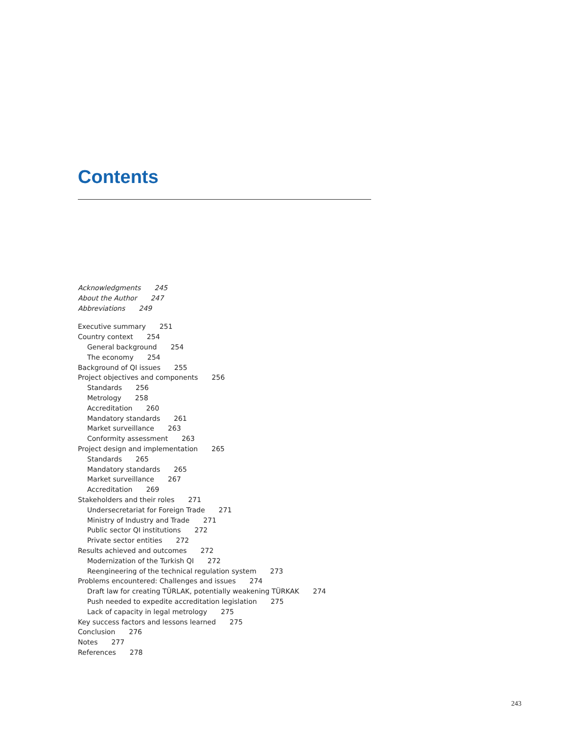Contents
Acknowledgments 245
About the Author 247
Abbreviations 249
Executive summary 251
Country context 254
General background 254
The economy 254
Background of QI issues 255
Project objectives and components 256
Standards 256
Metrology 258
Accreditation 260
Mandatory standards 261
Market surveillance 263
Conformity assessment 263
Project design and implementation 265
Standards 265
Mandatory standards 265
Market surveillance 267
Accreditation 269
Stakeholders and their roles 271
Undersecretariat for Foreign Trade 271
Ministry of Industry and Trade 271
Public sector QI institutions 272
Private sector entities 272
Results achieved and outcomes 272
Modernization of the Turkish QI 272
Reengineering of the technical regulation system 273
Problems encountered: Challenges and issues 274
Draft law for creating TÜRLAK, potentially weakening TÜRKAK 274
Push needed to expedite accreditation legislation 275
Lack of capacity in legal metrology 275
Key success factors and lessons learned 275
Conclusion 276
Notes 277
References 278
243